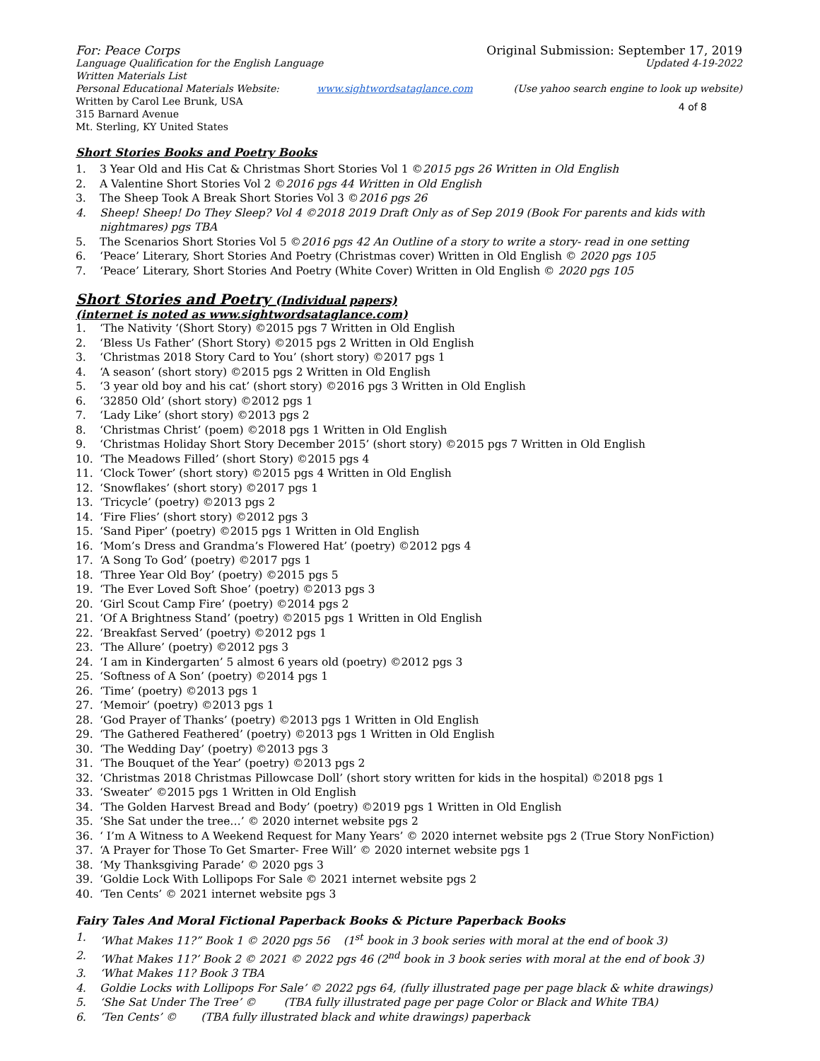For: Peace Corps Original Submission: September 17, 2019
Language Qualification for the English Language
Updated 4-19-2022
Written Materials List
Personal Educational Materials Website: www.sightwordsataglance.com (Use yahoo search engine to look up website)
Written by Carol Lee Brunk, USA
315 Barnard Avenue
Mt. Sterling, KY United States
4 of 8
Short Stories Books and Poetry Books
1. 3 Year Old and His Cat & Christmas Short Stories Vol 1 ©2015 pgs 26 Written in Old English
2. A Valentine Short Stories Vol 2 ©2016 pgs 44 Written in Old English
3. The Sheep Took A Break Short Stories Vol 3 ©2016 pgs 26
4. Sheep! Sheep! Do They Sleep? Vol 4 ©2018 2019 Draft Only as of Sep 2019 (Book For parents and kids with nightmares) pgs TBA
5. The Scenarios Short Stories Vol 5 ©2016 pgs 42 An Outline of a story to write a story- read in one setting
6. ‘Peace’ Literary, Short Stories And Poetry (Christmas cover) Written in Old English © 2020 pgs 105
7. ‘Peace’ Literary, Short Stories And Poetry (White Cover) Written in Old English © 2020 pgs 105
Short Stories and Poetry (Individual papers)
(internet is noted as www.sightwordsataglance.com)
1. ‘The Nativity ‘(Short Story) ©2015 pgs 7 Written in Old English
2. ‘Bless Us Father’ (Short Story) ©2015 pgs 2 Written in Old English
3. ‘Christmas 2018 Story Card to You’ (short story) ©2017 pgs 1
4. ‘A season’ (short story) ©2015 pgs 2 Written in Old English
5. ‘3 year old boy and his cat’ (short story) ©2016 pgs 3 Written in Old English
6. ‘32850 Old’ (short story) ©2012 pgs 1
7. ‘Lady Like’ (short story) ©2013 pgs 2
8. ‘Christmas Christ’ (poem) ©2018 pgs 1 Written in Old English
9. ‘Christmas Holiday Short Story December 2015’ (short story) ©2015 pgs 7 Written in Old English
10. ‘The Meadows Filled’ (short Story) ©2015 pgs 4
11. ‘Clock Tower’ (short story) ©2015 pgs 4 Written in Old English
12. ‘Snowflakes’ (short story) ©2017 pgs 1
13. ‘Tricycle’ (poetry) ©2013 pgs 2
14. ‘Fire Flies’ (short story) ©2012 pgs 3
15. ‘Sand Piper’ (poetry) ©2015 pgs 1 Written in Old English
16. ‘Mom’s Dress and Grandma’s Flowered Hat’ (poetry) ©2012 pgs 4
17. ‘A Song To God’ (poetry) ©2017 pgs 1
18. ‘Three Year Old Boy’ (poetry) ©2015 pgs 5
19. ‘The Ever Loved Soft Shoe’ (poetry) ©2013 pgs 3
20. ‘Girl Scout Camp Fire’ (poetry) ©2014 pgs 2
21. ‘Of A Brightness Stand’ (poetry) ©2015 pgs 1 Written in Old English
22. ‘Breakfast Served’ (poetry) ©2012 pgs 1
23. ‘The Allure’ (poetry) ©2012 pgs 3
24. ‘I am in Kindergarten’ 5 almost 6 years old (poetry) ©2012 pgs 3
25. ‘Softness of A Son’ (poetry) ©2014 pgs 1
26. ‘Time’ (poetry) ©2013 pgs 1
27. ‘Memoir’ (poetry) ©2013 pgs 1
28. ‘God Prayer of Thanks’ (poetry) ©2013 pgs 1 Written in Old English
29. ‘The Gathered Feathered’ (poetry) ©2013 pgs 1 Written in Old English
30. ‘The Wedding Day’ (poetry) ©2013 pgs 3
31. ‘The Bouquet of the Year’ (poetry) ©2013 pgs 2
32. ‘Christmas 2018 Christmas Pillowcase Doll’ (short story written for kids in the hospital) ©2018 pgs 1
33. ‘Sweater’ ©2015 pgs 1 Written in Old English
34. ‘The Golden Harvest Bread and Body’ (poetry) ©2019 pgs 1 Written in Old English
35. ‘She Sat under the tree…’ © 2020 internet website pgs 2
36. ‘ I’m A Witness to A Weekend Request for Many Years’ © 2020 internet website pgs 2 (True Story NonFiction)
37. ‘A Prayer for Those To Get Smarter- Free Will’ © 2020 internet website pgs 1
38. ‘My Thanksgiving Parade’ © 2020 pgs 3
39. ‘Goldie Lock With Lollipops For Sale © 2021 internet website pgs 2
40. ‘Ten Cents’ © 2021 internet website pgs 3
Fairy Tales And Moral Fictional Paperback Books & Picture Paperback Books
1. ‘What Makes 11?” Book 1 © 2020 pgs 56 (1<sup>st</sup> book in 3 book series with moral at the end of book 3)
2. ‘What Makes 11?’ Book 2 © 2021 © 2022 pgs 46 (2<sup>nd</sup> book in 3 book series with moral at the end of book 3)
3. ‘What Makes 11? Book 3 TBA
4. Goldie Locks with Lollipops For Sale’ © 2022 pgs 64, (fully illustrated page per page black & white drawings)
5. ‘She Sat Under The Tree’ © (TBA fully illustrated page per page Color or Black and White TBA)
6. ‘Ten Cents’ © (TBA fully illustrated black and white drawings) paperback